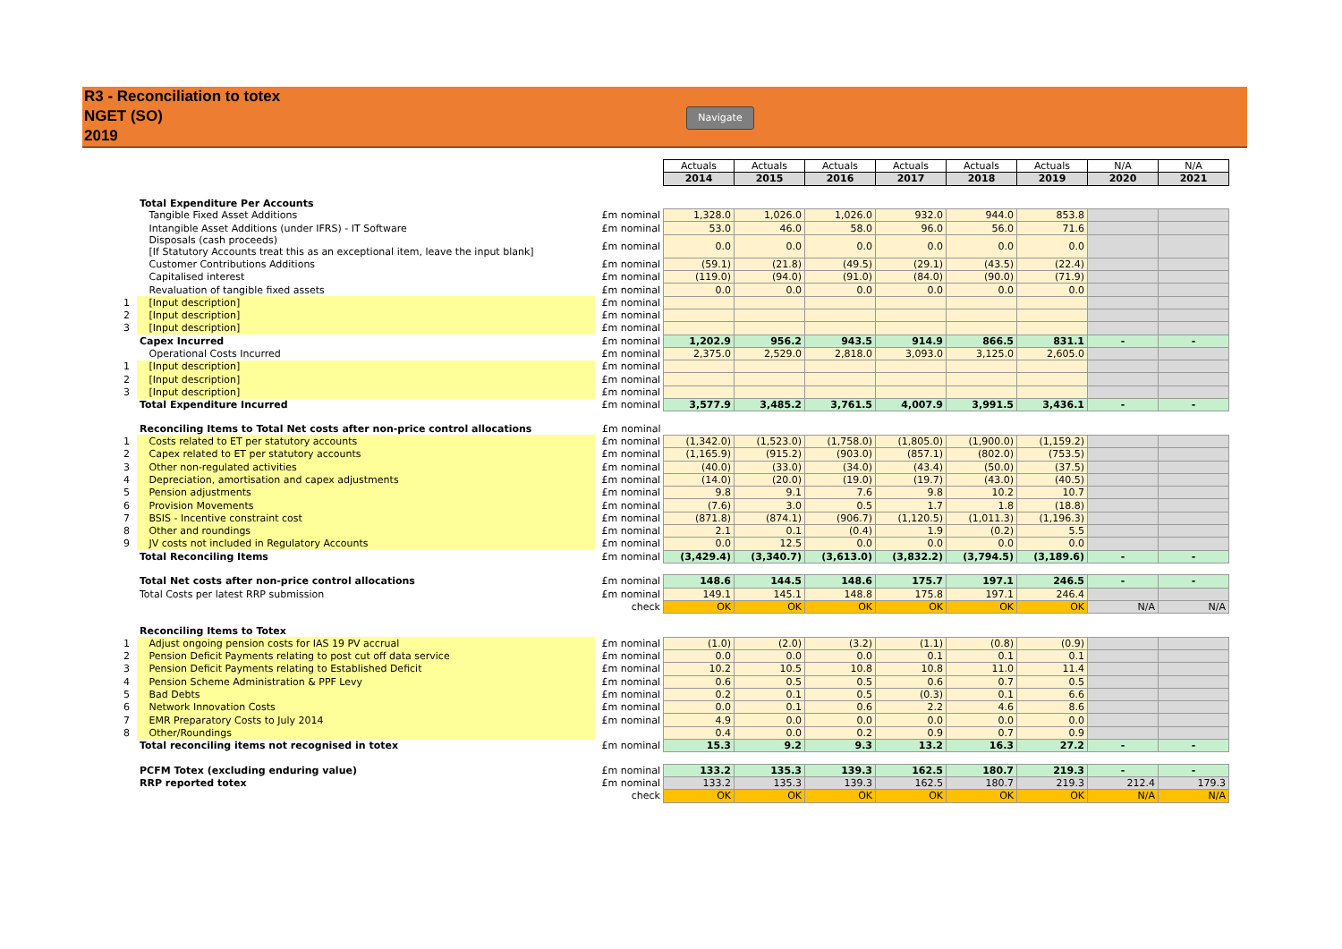R3 - Reconciliation to totex
NGET (SO)
2019
Navigate
| | | | Actuals | Actuals | Actuals | Actuals | Actuals | Actuals | N/A | N/A |
| | | | 2014 | 2015 | 2016 | 2017 | 2018 | 2019 | 2020 | 2021 |
| | Total Expenditure Per Accounts | | | | | | | | | |
| | Tangible Fixed Asset Additions | £m nominal | 1,328.0 | 1,026.0 | 1,026.0 | 932.0 | 944.0 | 853.8 | | |
| | Intangible Asset Additions (under IFRS) - IT Software | £m nominal | 53.0 | 46.0 | 58.0 | 96.0 | 56.0 | 71.6 | | |
| | Disposals (cash proceeds) [If Statutory Accounts treat this as an exceptional item, leave the input blank] | £m nominal | 0.0 | 0.0 | 0.0 | 0.0 | 0.0 | 0.0 | | |
| | Customer Contributions Additions | £m nominal | (59.1) | (21.8) | (49.5) | (29.1) | (43.5) | (22.4) | | |
| | Capitalised interest | £m nominal | (119.0) | (94.0) | (91.0) | (84.0) | (90.0) | (71.9) | | |
| | Revaluation of tangible fixed assets | £m nominal | 0.0 | 0.0 | 0.0 | 0.0 | 0.0 | 0.0 | | |
| 1 | [Input description] | £m nominal | | | | | | | | |
| 2 | [Input description] | £m nominal | | | | | | | | |
| 3 | [Input description] | £m nominal | | | | | | | | |
| | Capex Incurred | £m nominal | 1,202.9 | 956.2 | 943.5 | 914.9 | 866.5 | 831.1 | - | - |
| | Operational Costs Incurred | £m nominal | 2,375.0 | 2,529.0 | 2,818.0 | 3,093.0 | 3,125.0 | 2,605.0 | | |
| 1 | [Input description] | £m nominal | | | | | | | | |
| 2 | [Input description] | £m nominal | | | | | | | | |
| 3 | [Input description] | £m nominal | | | | | | | | |
| | Total Expenditure Incurred | £m nominal | 3,577.9 | 3,485.2 | 3,761.5 | 4,007.9 | 3,991.5 | 3,436.1 | - | - |
| | Reconciling Items to Total Net costs after non-price control allocations | £m nominal | | | | | | | | |
| 1 | Costs related to ET per statutory accounts | £m nominal | (1,342.0) | (1,523.0) | (1,758.0) | (1,805.0) | (1,900.0) | (1,159.2) | | |
| 2 | Capex related to ET per statutory accounts | £m nominal | (1,165.9) | (915.2) | (903.0) | (857.1) | (802.0) | (753.5) | | |
| 3 | Other non-regulated activities | £m nominal | (40.0) | (33.0) | (34.0) | (43.4) | (50.0) | (37.5) | | |
| 4 | Depreciation, amortisation and capex adjustments | £m nominal | (14.0) | (20.0) | (19.0) | (19.7) | (43.0) | (40.5) | | |
| 5 | Pension adjustments | £m nominal | 9.8 | 9.1 | 7.6 | 9.8 | 10.2 | 10.7 | | |
| 6 | Provision Movements | £m nominal | (7.6) | 3.0 | 0.5 | 1.7 | 1.8 | (18.8) | | |
| 7 | BSIS - Incentive constraint cost | £m nominal | (871.8) | (874.1) | (906.7) | (1,120.5) | (1,011.3) | (1,196.3) | | |
| 8 | Other and roundings | £m nominal | 2.1 | 0.1 | (0.4) | 1.9 | (0.2) | 5.5 | | |
| 9 | JV costs not included in Regulatory Accounts | £m nominal | 0.0 | 12.5 | 0.0 | 0.0 | 0.0 | 0.0 | | |
| | Total Reconciling Items | £m nominal | (3,429.4) | (3,340.7) | (3,613.0) | (3,832.2) | (3,794.5) | (3,189.6) | - | - |
| | Total Net costs after non-price control allocations | £m nominal | 148.6 | 144.5 | 148.6 | 175.7 | 197.1 | 246.5 | - | - |
| | Total Costs per latest RRP submission | £m nominal | 149.1 | 145.1 | 148.8 | 175.8 | 197.1 | 246.4 | | |
| | | check | OK | OK | OK | OK | OK | OK | N/A | N/A |
| | Reconciling Items to Totex | | | | | | | | | |
| 1 | Adjust ongoing pension costs for IAS 19 PV accrual | £m nominal | (1.0) | (2.0) | (3.2) | (1.1) | (0.8) | (0.9) | | |
| 2 | Pension Deficit Payments relating to post cut off data service | £m nominal | 0.0 | 0.0 | 0.0 | 0.1 | 0.1 | 0.1 | | |
| 3 | Pension Deficit Payments relating to Established Deficit | £m nominal | 10.2 | 10.5 | 10.8 | 10.8 | 11.0 | 11.4 | | |
| 4 | Pension Scheme Administration & PPF Levy | £m nominal | 0.6 | 0.5 | 0.5 | 0.6 | 0.7 | 0.5 | | |
| 5 | Bad Debts | £m nominal | 0.2 | 0.1 | 0.5 | (0.3) | 0.1 | 6.6 | | |
| 6 | Network Innovation Costs | £m nominal | 0.0 | 0.1 | 0.6 | 2.2 | 4.6 | 8.6 | | |
| 7 | EMR Preparatory Costs to July 2014 | £m nominal | 4.9 | 0.0 | 0.0 | 0.0 | 0.0 | 0.0 | | |
| 8 | Other/Roundings | | 0.4 | 0.0 | 0.2 | 0.9 | 0.7 | 0.9 | | |
| | Total reconciling items not recognised in totex | £m nominal | 15.3 | 9.2 | 9.3 | 13.2 | 16.3 | 27.2 | - | - |
| | PCFM Totex (excluding enduring value) | £m nominal | 133.2 | 135.3 | 139.3 | 162.5 | 180.7 | 219.3 | - | - |
| | RRP reported totex | £m nominal | 133.2 | 135.3 | 139.3 | 162.5 | 180.7 | 219.3 | 212.4 | 179.3 |
| | | check | OK | OK | OK | OK | OK | OK | N/A | N/A |